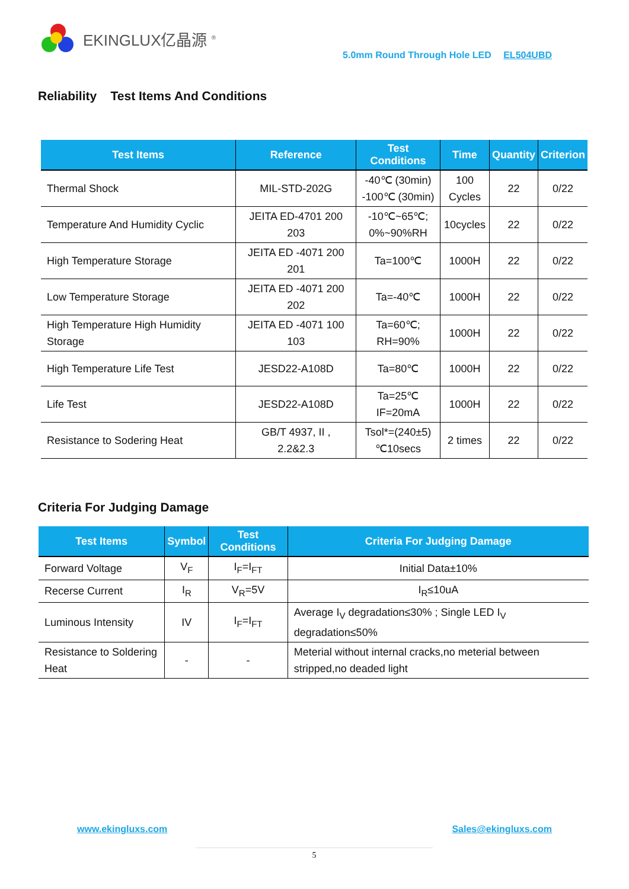EKINGLUX亿晶源 <sup>®</sup>
5.0mm Round Through Hole LED EL504UBD
Reliability Test Items And Conditions
| Test Items | Reference | Test Conditions | Time | Quantity | Criterion |
| --- | --- | --- | --- | --- | --- |
| Thermal Shock | MIL-STD-202G | -40℃ (30min) -100℃ (30min) | 100 Cycles | 22 | 0/22 |
| Temperature And Humidity Cyclic | JEITA ED-4701 200 203 | -10℃~65℃; 0%~90%RH | 10cycles | 22 | 0/22 |
| High Temperature Storage | JEITA ED -4071 200 201 | Ta=100℃ | 1000H | 22 | 0/22 |
| Low Temperature Storage | JEITA ED -4071 200 202 | Ta=-40℃ | 1000H | 22 | 0/22 |
| High Temperature High Humidity Storage | JEITA ED -4071 100 103 | Ta=60℃; RH=90% | 1000H | 22 | 0/22 |
| High Temperature Life Test | JESD22-A108D | Ta=80℃ | 1000H | 22 | 0/22 |
| Life Test | JESD22-A108D | Ta=25℃ IF=20mA | 1000H | 22 | 0/22 |
| Resistance to Sodering Heat | GB/T 4937, II , 2.2&2.3 | Tsol*=(240±5) ℃10secs | 2 times | 22 | 0/22 |
Criteria For Judging Damage
| Test Items | Symbol | Test Conditions | Criteria For Judging Damage |
| --- | --- | --- | --- |
| Forward Voltage | V<sub>F</sub> | I<sub>F</sub>=I<sub>FT</sub> | Initial Data±10% |
| Recerse Current | I<sub>R</sub> | V<sub>R</sub>=5V | I<sub>R</sub>≤10uA |
| Luminous Intensity | IV | I<sub>F</sub>=I<sub>FT</sub> | Average I<sub>V</sub> degradation≤30% ; Single LED I<sub>V</sub> degradation≤50% |
| Resistance to Soldering Heat | - | - | Meterial without internal cracks,no meterial between stripped,no deaded light |
www.ekingluxs.com Sales@ekingluxs.com
5